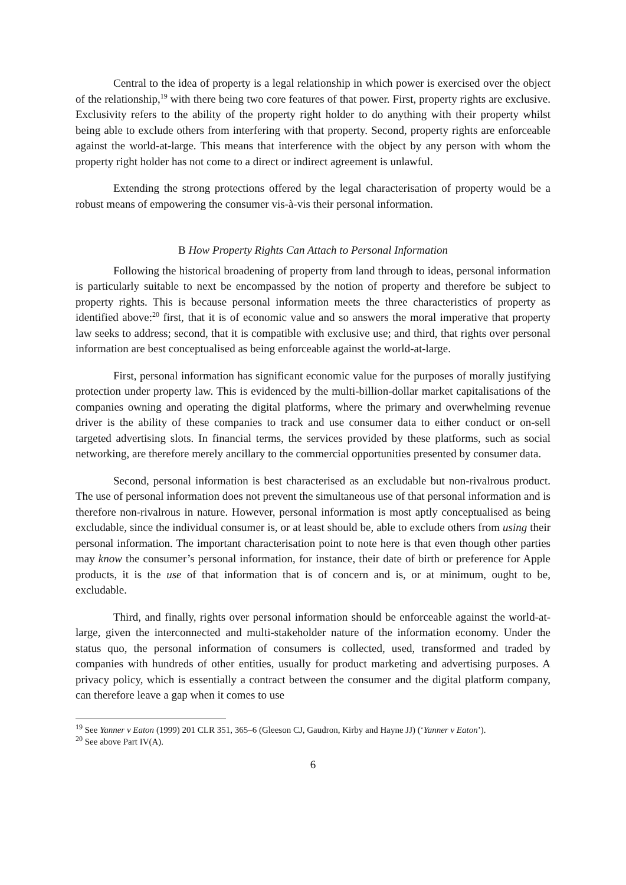Central to the idea of property is a legal relationship in which power is exercised over the object of the relationship,<sup>19</sup> with there being two core features of that power. First, property rights are exclusive. Exclusivity refers to the ability of the property right holder to do anything with their property whilst being able to exclude others from interfering with that property. Second, property rights are enforceable against the world-at-large. This means that interference with the object by any person with whom the property right holder has not come to a direct or indirect agreement is unlawful.
Extending the strong protections offered by the legal characterisation of property would be a robust means of empowering the consumer vis-à-vis their personal information.
B How Property Rights Can Attach to Personal Information
Following the historical broadening of property from land through to ideas, personal information is particularly suitable to next be encompassed by the notion of property and therefore be subject to property rights. This is because personal information meets the three characteristics of property as identified above:<sup>20</sup> first, that it is of economic value and so answers the moral imperative that property law seeks to address; second, that it is compatible with exclusive use; and third, that rights over personal information are best conceptualised as being enforceable against the world-at-large.
First, personal information has significant economic value for the purposes of morally justifying protection under property law. This is evidenced by the multi-billion-dollar market capitalisations of the companies owning and operating the digital platforms, where the primary and overwhelming revenue driver is the ability of these companies to track and use consumer data to either conduct or on-sell targeted advertising slots. In financial terms, the services provided by these platforms, such as social networking, are therefore merely ancillary to the commercial opportunities presented by consumer data.
Second, personal information is best characterised as an excludable but non-rivalrous product. The use of personal information does not prevent the simultaneous use of that personal information and is therefore non-rivalrous in nature. However, personal information is most aptly conceptualised as being excludable, since the individual consumer is, or at least should be, able to exclude others from using their personal information. The important characterisation point to note here is that even though other parties may know the consumer’s personal information, for instance, their date of birth or preference for Apple products, it is the use of that information that is of concern and is, or at minimum, ought to be, excludable.
Third, and finally, rights over personal information should be enforceable against the world-at-large, given the interconnected and multi-stakeholder nature of the information economy. Under the status quo, the personal information of consumers is collected, used, transformed and traded by companies with hundreds of other entities, usually for product marketing and advertising purposes. A privacy policy, which is essentially a contract between the consumer and the digital platform company, can therefore leave a gap when it comes to use
<sup>19</sup> See Yanner v Eaton (1999) 201 CLR 351, 365–6 (Gleeson CJ, Gaudron, Kirby and Hayne JJ) (‘Yanner v Eaton’).
<sup>20</sup> See above Part IV(A).
6